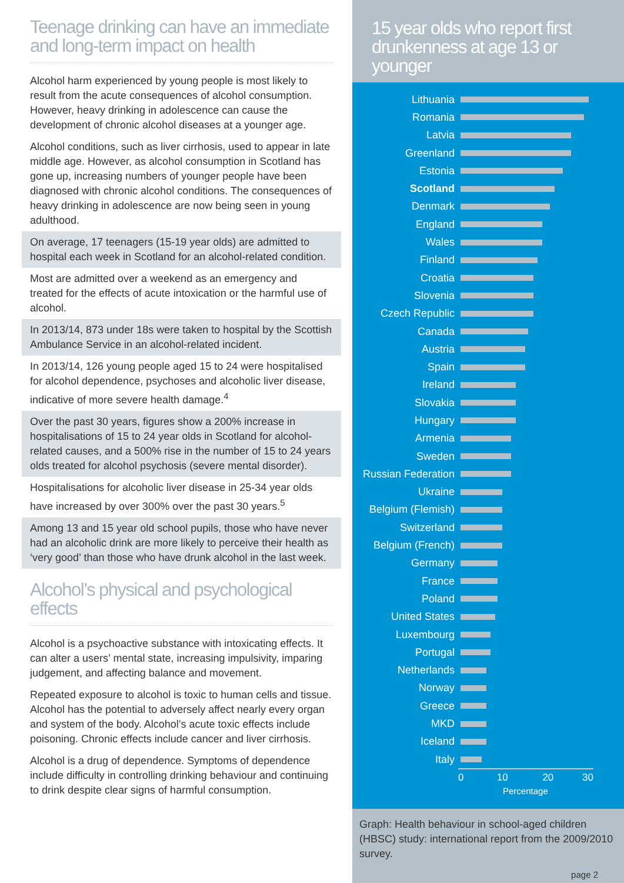Teenage drinking can have an immediate and long-term impact on health
Alcohol harm experienced by young people is most likely to result from the acute consequences of alcohol consumption. However, heavy drinking in adolescence can cause the development of chronic alcohol diseases at a younger age.
Alcohol conditions, such as liver cirrhosis, used to appear in late middle age. However, as alcohol consumption in Scotland has gone up, increasing numbers of younger people have been diagnosed with chronic alcohol conditions. The consequences of heavy drinking in adolescence are now being seen in young adulthood.
On average, 17 teenagers (15-19 year olds) are admitted to hospital each week in Scotland for an alcohol-related condition.
Most are admitted over a weekend as an emergency and treated for the effects of acute intoxication or the harmful use of alcohol.
In 2013/14, 873 under 18s were taken to hospital by the Scottish Ambulance Service in an alcohol-related incident.
In 2013/14, 126 young people aged 15 to 24 were hospitalised for alcohol dependence, psychoses and alcoholic liver disease, indicative of more severe health damage.<sup>4</sup>
Over the past 30 years, figures show a 200% increase in hospitalisations of 15 to 24 year olds in Scotland for alcohol-related causes, and a 500% rise in the number of 15 to 24 years olds treated for alcohol psychosis (severe mental disorder).
Hospitalisations for alcoholic liver disease in 25-34 year olds have increased by over 300% over the past 30 years.<sup>5</sup>
Among 13 and 15 year old school pupils, those who have never had an alcoholic drink are more likely to perceive their health as ‘very good’ than those who have drunk alcohol in the last week.
Alcohol’s physical and psychological effects
Alcohol is a psychoactive substance with intoxicating effects. It can alter a users’ mental state, increasing impulsivity, imparing judgement, and affecting balance and movement.
Repeated exposure to alcohol is toxic to human cells and tissue. Alcohol has the potential to adversely affect nearly every organ and system of the body. Alcohol’s acute toxic effects include poisoning. Chronic effects include cancer and liver cirrhosis.
Alcohol is a drug of dependence. Symptoms of dependence include difficulty in controlling drinking behaviour and continuing to drink despite clear signs of harmful consumption.
15 year olds who report first drunkenness at age 13 or younger
Lithuania
Romania
Latvia
Greenland
Estonia
Scotland
Denmark
England
Wales
Finland
Croatia
Slovenia
Czech Republic
Canada
Austria
Spain
Ireland
Slovakia
Hungary
Armenia
Sweden
Russian Federation
Ukraine
Belgium (Flemish)
Switzerland
Belgium (French)
Germany
France
Poland
United States
Luxembourg
Portugal
Netherlands
Norway
Greece
MKD
Iceland
Italy
0 10 20 30
Percentage
Graph: Health behaviour in school-aged children (HBSC) study: international report from the 2009/2010 survey.
page 2